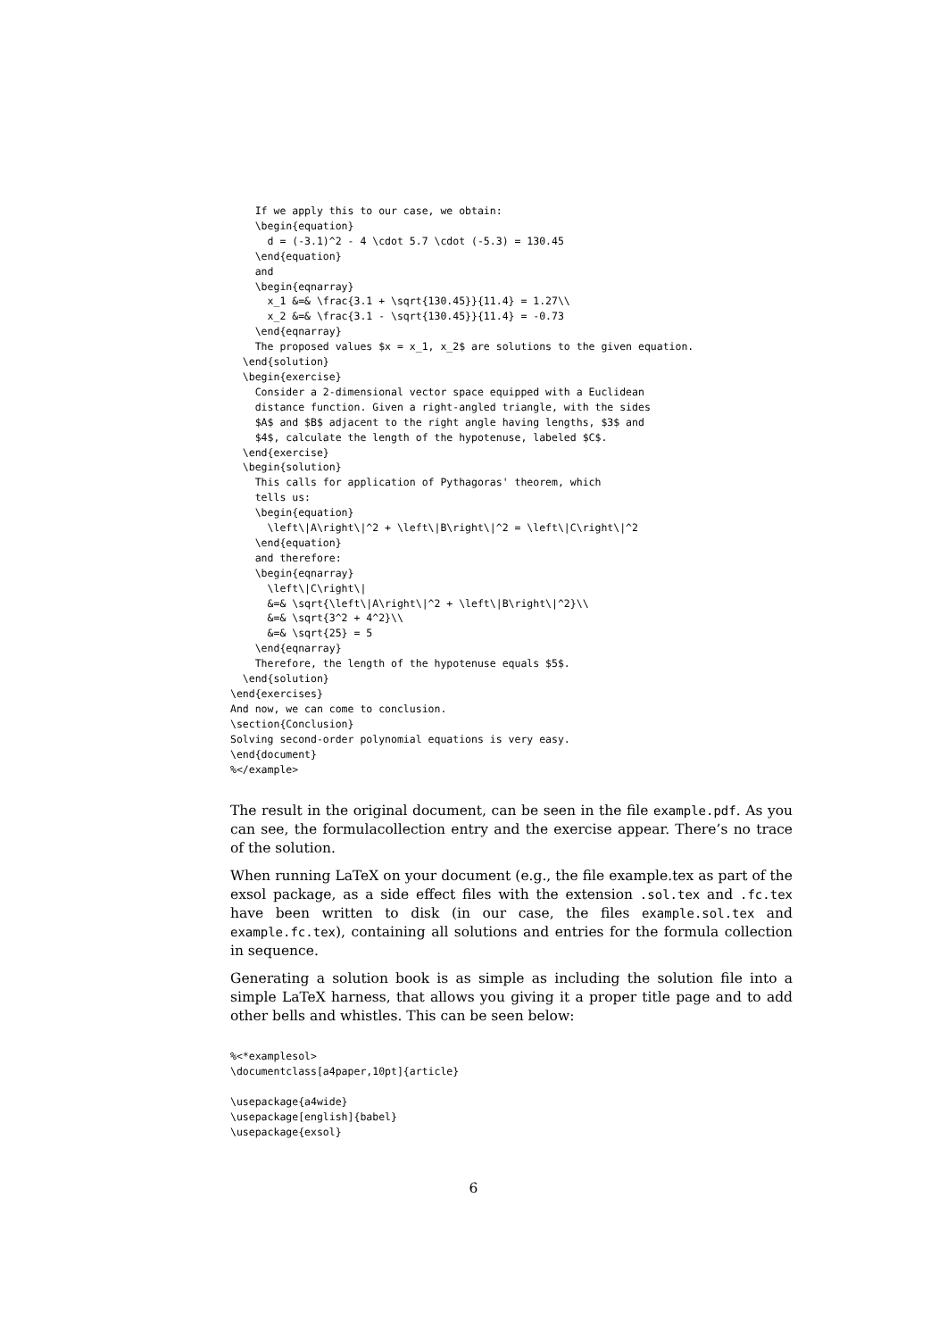If we apply this to our case, we obtain:
    \begin{equation}
      d = (-3.1)^2 - 4 \cdot 5.7 \cdot (-5.3) = 130.45
    \end{equation}
    and
    \begin{eqnarray}
      x_1 &=& \frac{3.1 + \sqrt{130.45}}{11.4} = 1.27\\
      x_2 &=& \frac{3.1 - \sqrt{130.45}}{11.4} = -0.73
    \end{eqnarray}
    The proposed values $x = x_1, x_2$ are solutions to the given equation.
  \end{solution}
  \begin{exercise}
    Consider a 2-dimensional vector space equipped with a Euclidean
    distance function. Given a right-angled triangle, with the sides
    $A$ and $B$ adjacent to the right angle having lengths, $3$ and
    $4$, calculate the length of the hypotenuse, labeled $C$.
  \end{exercise}
  \begin{solution}
    This calls for application of Pythagoras' theorem, which
    tells us:
    \begin{equation}
      \left\|A\right\|^2 + \left\|B\right\|^2 = \left\|C\right\|^2
    \end{equation}
    and therefore:
    \begin{eqnarray}
      \left\|C\right\|
      &=& \sqrt{\left\|A\right\|^2 + \left\|B\right\|^2}\\
      &=& \sqrt{3^2 + 4^2}\\
      &=& \sqrt{25} = 5
    \end{eqnarray}
    Therefore, the length of the hypotenuse equals $5$.
  \end{solution}
\end{exercises}
And now, we can come to conclusion.
\section{Conclusion}
Solving second-order polynomial equations is very easy.
\end{document}
%</example>
The result in the original document, can be seen in the file example.pdf. As you can see, the formulacollection entry and the exercise appear. There’s no trace of the solution.
When running LaTeX on your document (e.g., the file example.tex as part of the exsol package, as a side effect files with the extension .sol.tex and .fc.tex have been written to disk (in our case, the files example.sol.tex and example.fc.tex), containing all solutions and entries for the formula collection in sequence.
Generating a solution book is as simple as including the solution file into a simple LaTeX harness, that allows you giving it a proper title page and to add other bells and whistles. This can be seen below:
%<*examplesol>
\documentclass[a4paper,10pt]{article}

\usepackage{a4wide}
\usepackage[english]{babel}
\usepackage{exsol}
6